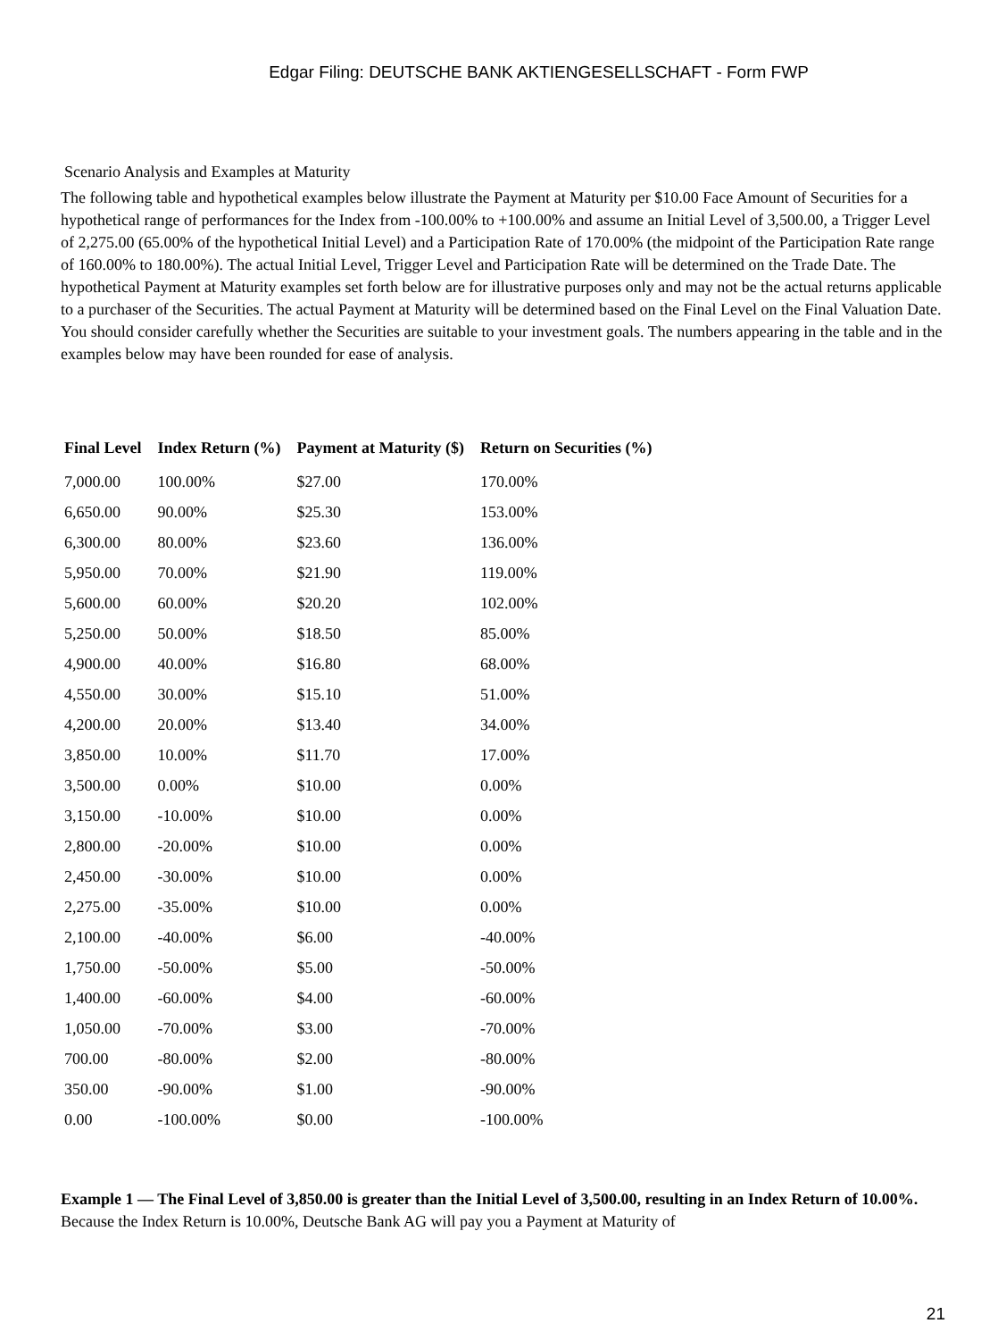Edgar Filing: DEUTSCHE BANK AKTIENGESELLSCHAFT - Form FWP
Scenario Analysis and Examples at Maturity
The following table and hypothetical examples below illustrate the Payment at Maturity per $10.00 Face Amount of Securities for a hypothetical range of performances for the Index from -100.00% to +100.00% and assume an Initial Level of 3,500.00, a Trigger Level of 2,275.00 (65.00% of the hypothetical Initial Level) and a Participation Rate of 170.00% (the midpoint of the Participation Rate range of 160.00% to 180.00%). The actual Initial Level, Trigger Level and Participation Rate will be determined on the Trade Date. The hypothetical Payment at Maturity examples set forth below are for illustrative purposes only and may not be the actual returns applicable to a purchaser of the Securities. The actual Payment at Maturity will be determined based on the Final Level on the Final Valuation Date. You should consider carefully whether the Securities are suitable to your investment goals. The numbers appearing in the table and in the examples below may have been rounded for ease of analysis.
| Final Level | Index Return (%) | Payment at Maturity ($) | Return on Securities (%) |
| --- | --- | --- | --- |
| 7,000.00 | 100.00% | $27.00 | 170.00% |
| 6,650.00 | 90.00% | $25.30 | 153.00% |
| 6,300.00 | 80.00% | $23.60 | 136.00% |
| 5,950.00 | 70.00% | $21.90 | 119.00% |
| 5,600.00 | 60.00% | $20.20 | 102.00% |
| 5,250.00 | 50.00% | $18.50 | 85.00% |
| 4,900.00 | 40.00% | $16.80 | 68.00% |
| 4,550.00 | 30.00% | $15.10 | 51.00% |
| 4,200.00 | 20.00% | $13.40 | 34.00% |
| 3,850.00 | 10.00% | $11.70 | 17.00% |
| 3,500.00 | 0.00% | $10.00 | 0.00% |
| 3,150.00 | -10.00% | $10.00 | 0.00% |
| 2,800.00 | -20.00% | $10.00 | 0.00% |
| 2,450.00 | -30.00% | $10.00 | 0.00% |
| 2,275.00 | -35.00% | $10.00 | 0.00% |
| 2,100.00 | -40.00% | $6.00 | -40.00% |
| 1,750.00 | -50.00% | $5.00 | -50.00% |
| 1,400.00 | -60.00% | $4.00 | -60.00% |
| 1,050.00 | -70.00% | $3.00 | -70.00% |
| 700.00 | -80.00% | $2.00 | -80.00% |
| 350.00 | -90.00% | $1.00 | -90.00% |
| 0.00 | -100.00% | $0.00 | -100.00% |
Example 1 — The Final Level of 3,850.00 is greater than the Initial Level of 3,500.00, resulting in an Index Return of 10.00%. Because the Index Return is 10.00%, Deutsche Bank AG will pay you a Payment at Maturity of
21